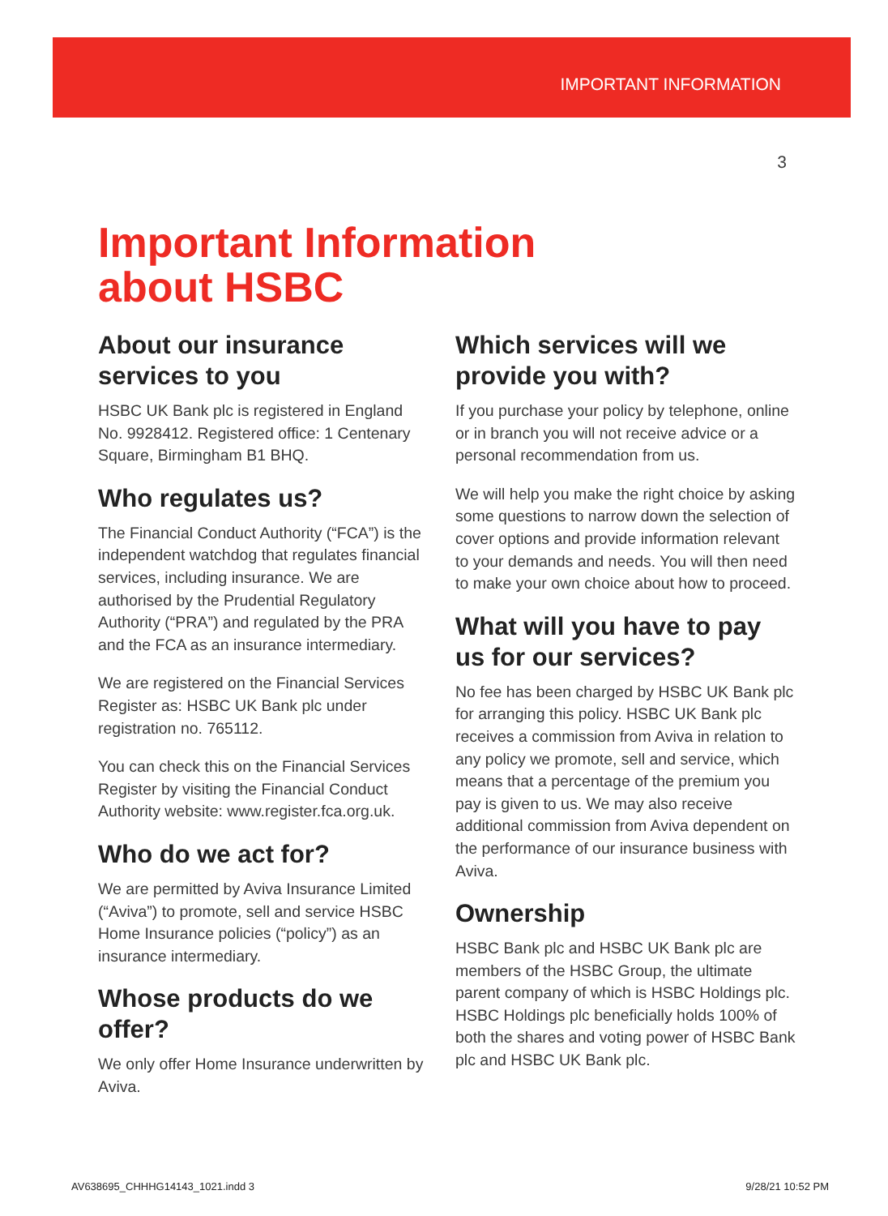IMPORTANT INFORMATION
3
Important Information
about HSBC
About our insurance services to you
HSBC UK Bank plc is registered in England No. 9928412. Registered office: 1 Centenary Square, Birmingham B1 BHQ.
Who regulates us?
The Financial Conduct Authority (“FCA”) is the independent watchdog that regulates financial services, including insurance. We are authorised by the Prudential Regulatory Authority (“PRA”) and regulated by the PRA and the FCA as an insurance intermediary.
We are registered on the Financial Services Register as: HSBC UK Bank plc under registration no. 765112.
You can check this on the Financial Services Register by visiting the Financial Conduct Authority website: www.register.fca.org.uk.
Who do we act for?
We are permitted by Aviva Insurance Limited (“Aviva”) to promote, sell and service HSBC Home Insurance policies (“policy”) as an insurance intermediary.
Whose products do we offer?
We only offer Home Insurance underwritten by Aviva.
Which services will we provide you with?
If you purchase your policy by telephone, online or in branch you will not receive advice or a personal recommendation from us.
We will help you make the right choice by asking some questions to narrow down the selection of cover options and provide information relevant to your demands and needs. You will then need to make your own choice about how to proceed.
What will you have to pay us for our services?
No fee has been charged by HSBC UK Bank plc for arranging this policy. HSBC UK Bank plc receives a commission from Aviva in relation to any policy we promote, sell and service, which means that a percentage of the premium you pay is given to us. We may also receive additional commission from Aviva dependent on the performance of our insurance business with Aviva.
Ownership
HSBC Bank plc and HSBC UK Bank plc are members of the HSBC Group, the ultimate parent company of which is HSBC Holdings plc. HSBC Holdings plc beneficially holds 100% of both the shares and voting power of HSBC Bank plc and HSBC UK Bank plc.
AV638695_CHHHG14143_1021.indd 3
9/28/21 10:52 PM